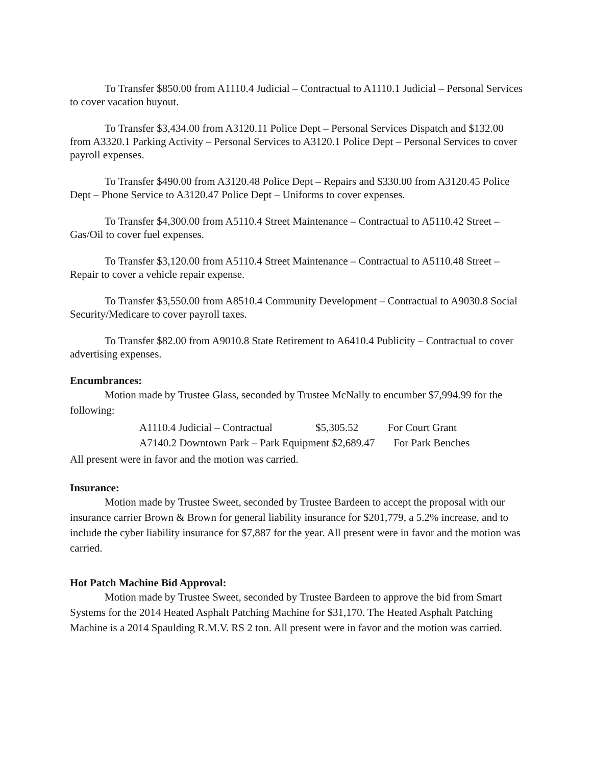To Transfer $850.00 from A1110.4 Judicial – Contractual to A1110.1 Judicial – Personal Services to cover vacation buyout.
To Transfer $3,434.00 from A3120.11 Police Dept – Personal Services Dispatch and $132.00 from A3320.1 Parking Activity – Personal Services to A3120.1 Police Dept – Personal Services to cover payroll expenses.
To Transfer $490.00 from A3120.48 Police Dept – Repairs and $330.00 from A3120.45 Police Dept – Phone Service to A3120.47 Police Dept – Uniforms to cover expenses.
To Transfer $4,300.00 from A5110.4 Street Maintenance – Contractual to A5110.42 Street – Gas/Oil to cover fuel expenses.
To Transfer $3,120.00 from A5110.4 Street Maintenance – Contractual to A5110.48 Street – Repair to cover a vehicle repair expense.
To Transfer $3,550.00 from A8510.4 Community Development – Contractual to A9030.8 Social Security/Medicare to cover payroll taxes.
To Transfer $82.00 from A9010.8 State Retirement to A6410.4 Publicity – Contractual to cover advertising expenses.
Encumbrances:
Motion made by Trustee Glass, seconded by Trustee McNally to encumber $7,994.99 for the following:
A1110.4 Judicial – Contractual $5,305.52 For Court Grant
A7140.2 Downtown Park – Park Equipment $2,689.47 For Park Benches
All present were in favor and the motion was carried.
Insurance:
Motion made by Trustee Sweet, seconded by Trustee Bardeen to accept the proposal with our insurance carrier Brown & Brown for general liability insurance for $201,779, a 5.2% increase, and to include the cyber liability insurance for $7,887 for the year. All present were in favor and the motion was carried.
Hot Patch Machine Bid Approval:
Motion made by Trustee Sweet, seconded by Trustee Bardeen to approve the bid from Smart Systems for the 2014 Heated Asphalt Patching Machine for $31,170. The Heated Asphalt Patching Machine is a 2014 Spaulding R.M.V. RS 2 ton. All present were in favor and the motion was carried.